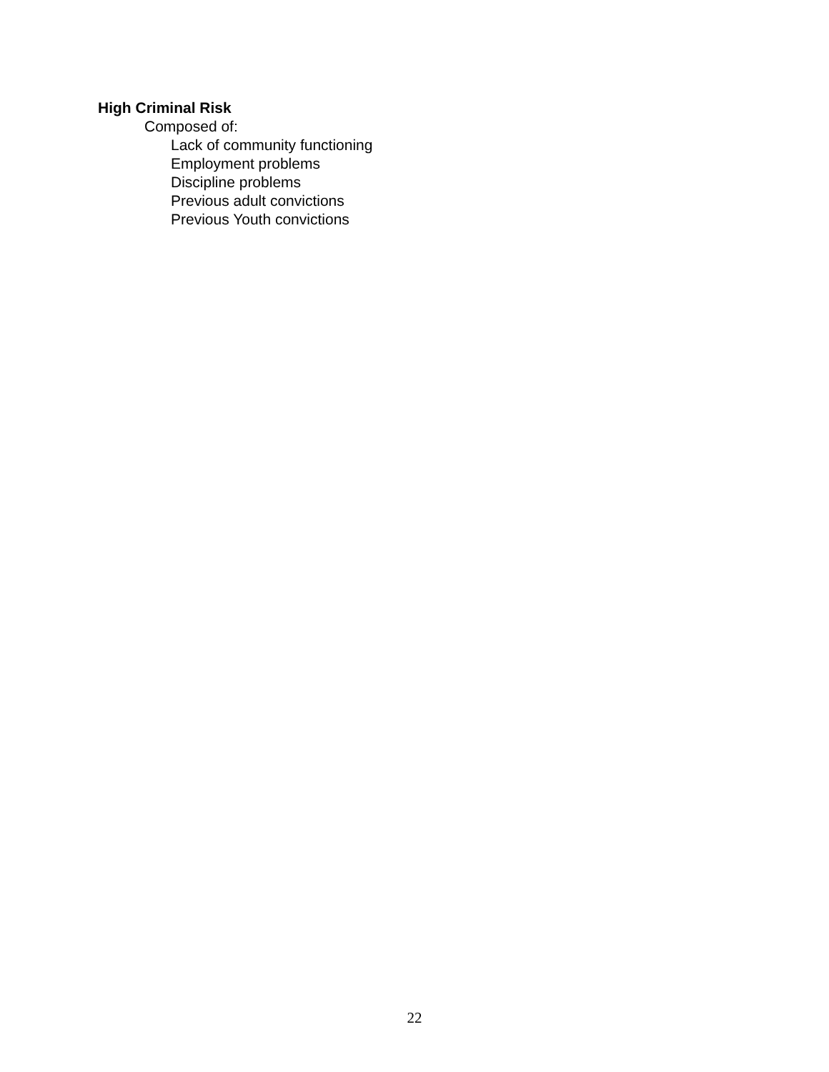High Criminal Risk
Composed of:
Lack of community functioning
Employment problems
Discipline problems
Previous adult convictions
Previous Youth convictions
22